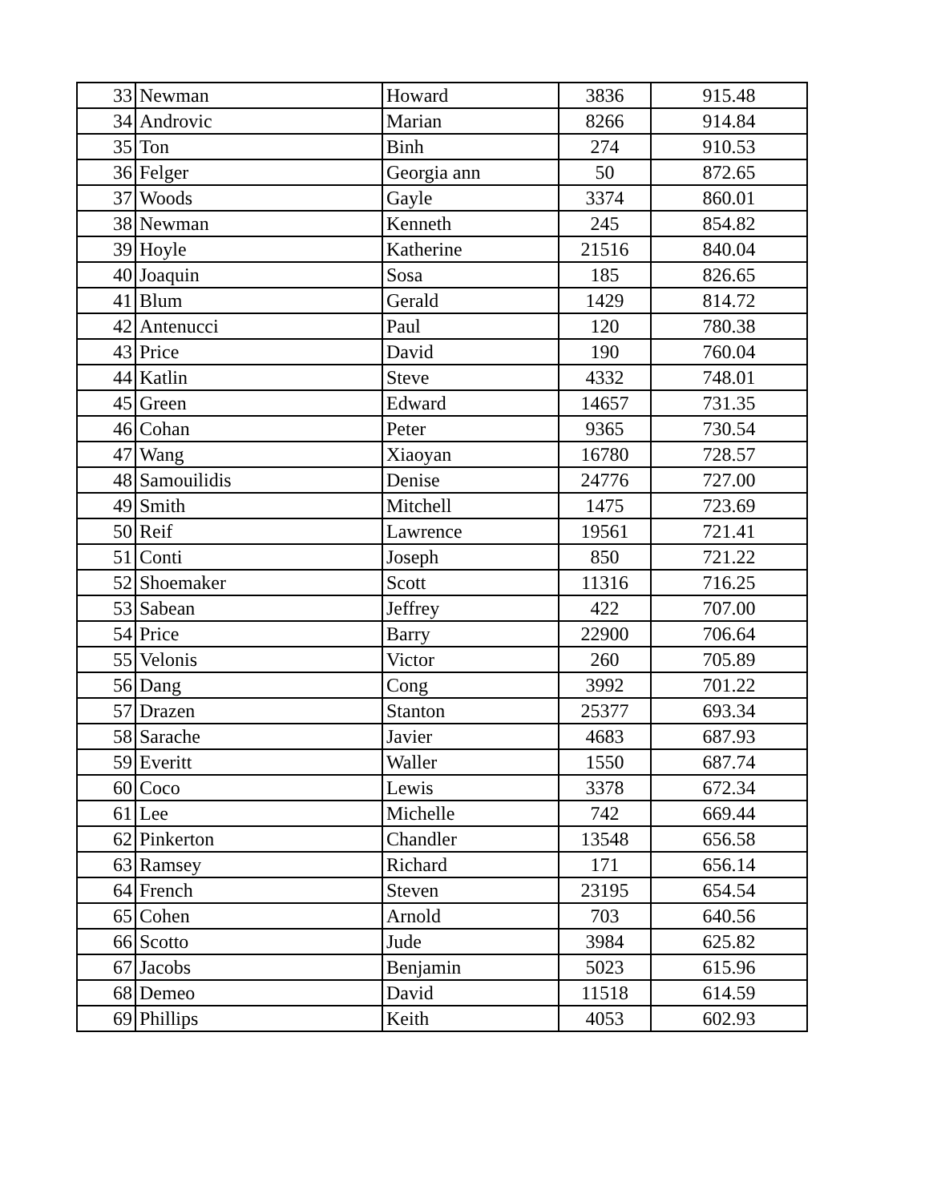| 33 | Newman | Howard | 3836 | 915.48 |
| 34 | Androvic | Marian | 8266 | 914.84 |
| 35 | Ton | Binh | 274 | 910.53 |
| 36 | Felger | Georgia ann | 50 | 872.65 |
| 37 | Woods | Gayle | 3374 | 860.01 |
| 38 | Newman | Kenneth | 245 | 854.82 |
| 39 | Hoyle | Katherine | 21516 | 840.04 |
| 40 | Joaquin | Sosa | 185 | 826.65 |
| 41 | Blum | Gerald | 1429 | 814.72 |
| 42 | Antenucci | Paul | 120 | 780.38 |
| 43 | Price | David | 190 | 760.04 |
| 44 | Katlin | Steve | 4332 | 748.01 |
| 45 | Green | Edward | 14657 | 731.35 |
| 46 | Cohan | Peter | 9365 | 730.54 |
| 47 | Wang | Xiaoyan | 16780 | 728.57 |
| 48 | Samouilidis | Denise | 24776 | 727.00 |
| 49 | Smith | Mitchell | 1475 | 723.69 |
| 50 | Reif | Lawrence | 19561 | 721.41 |
| 51 | Conti | Joseph | 850 | 721.22 |
| 52 | Shoemaker | Scott | 11316 | 716.25 |
| 53 | Sabean | Jeffrey | 422 | 707.00 |
| 54 | Price | Barry | 22900 | 706.64 |
| 55 | Velonis | Victor | 260 | 705.89 |
| 56 | Dang | Cong | 3992 | 701.22 |
| 57 | Drazen | Stanton | 25377 | 693.34 |
| 58 | Sarache | Javier | 4683 | 687.93 |
| 59 | Everitt | Waller | 1550 | 687.74 |
| 60 | Coco | Lewis | 3378 | 672.34 |
| 61 | Lee | Michelle | 742 | 669.44 |
| 62 | Pinkerton | Chandler | 13548 | 656.58 |
| 63 | Ramsey | Richard | 171 | 656.14 |
| 64 | French | Steven | 23195 | 654.54 |
| 65 | Cohen | Arnold | 703 | 640.56 |
| 66 | Scotto | Jude | 3984 | 625.82 |
| 67 | Jacobs | Benjamin | 5023 | 615.96 |
| 68 | Demeo | David | 11518 | 614.59 |
| 69 | Phillips | Keith | 4053 | 602.93 |